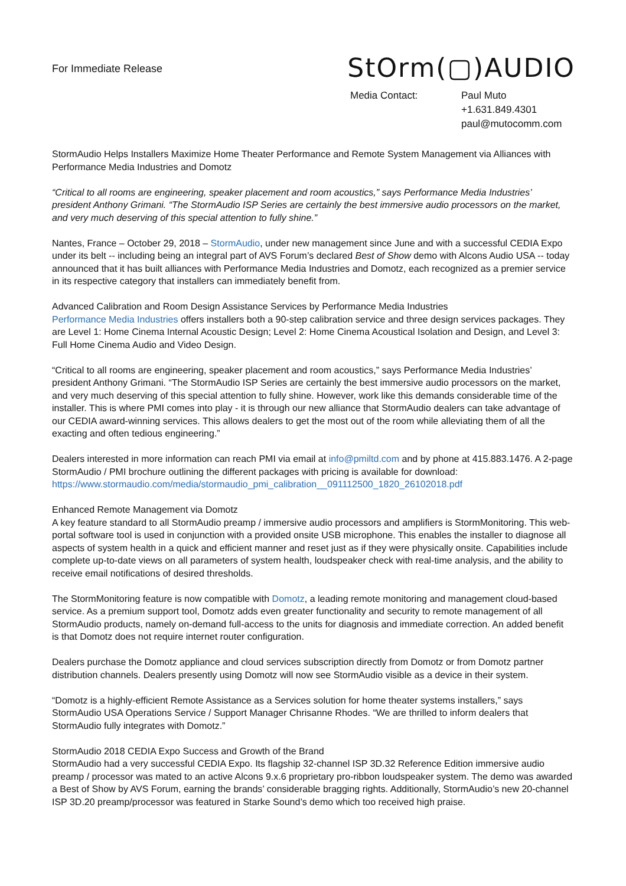For Immediate Release
StOrm(▢)AUDIO
Media Contact: Paul Muto
+1.631.849.4301
paul@mutocomm.com
StormAudio Helps Installers Maximize Home Theater Performance and Remote System Management via Alliances with Performance Media Industries and Domotz
“Critical to all rooms are engineering, speaker placement and room acoustics,” says Performance Media Industries’ president Anthony Grimani. “The StormAudio ISP Series are certainly the best immersive audio processors on the market, and very much deserving of this special attention to fully shine.”
Nantes, France – October 29, 2018 – StormAudio, under new management since June and with a successful CEDIA Expo under its belt -- including being an integral part of AVS Forum’s declared Best of Show demo with Alcons Audio USA -- today announced that it has built alliances with Performance Media Industries and Domotz, each recognized as a premier service in its respective category that installers can immediately benefit from.
Advanced Calibration and Room Design Assistance Services by Performance Media Industries
Performance Media Industries offers installers both a 90-step calibration service and three design services packages. They are Level 1: Home Cinema Internal Acoustic Design; Level 2: Home Cinema Acoustical Isolation and Design, and Level 3: Full Home Cinema Audio and Video Design.
“Critical to all rooms are engineering, speaker placement and room acoustics,” says Performance Media Industries’ president Anthony Grimani. “The StormAudio ISP Series are certainly the best immersive audio processors on the market, and very much deserving of this special attention to fully shine. However, work like this demands considerable time of the installer. This is where PMI comes into play - it is through our new alliance that StormAudio dealers can take advantage of our CEDIA award-winning services. This allows dealers to get the most out of the room while alleviating them of all the exacting and often tedious engineering.”
Dealers interested in more information can reach PMI via email at info@pmiltd.com and by phone at 415.883.1476. A 2-page StormAudio / PMI brochure outlining the different packages with pricing is available for download: https://www.stormaudio.com/media/stormaudio_pmi_calibration__091112500_1820_26102018.pdf
Enhanced Remote Management via Domotz
A key feature standard to all StormAudio preamp / immersive audio processors and amplifiers is StormMonitoring. This web-portal software tool is used in conjunction with a provided onsite USB microphone. This enables the installer to diagnose all aspects of system health in a quick and efficient manner and reset just as if they were physically onsite. Capabilities include complete up-to-date views on all parameters of system health, loudspeaker check with real-time analysis, and the ability to receive email notifications of desired thresholds.
The StormMonitoring feature is now compatible with Domotz, a leading remote monitoring and management cloud-based service. As a premium support tool, Domotz adds even greater functionality and security to remote management of all StormAudio products, namely on-demand full-access to the units for diagnosis and immediate correction. An added benefit is that Domotz does not require internet router configuration.
Dealers purchase the Domotz appliance and cloud services subscription directly from Domotz or from Domotz partner distribution channels. Dealers presently using Domotz will now see StormAudio visible as a device in their system.
“Domotz is a highly-efficient Remote Assistance as a Services solution for home theater systems installers,” says StormAudio USA Operations Service / Support Manager Chrisanne Rhodes. “We are thrilled to inform dealers that StormAudio fully integrates with Domotz.”
StormAudio 2018 CEDIA Expo Success and Growth of the Brand
StormAudio had a very successful CEDIA Expo. Its flagship 32-channel ISP 3D.32 Reference Edition immersive audio preamp / processor was mated to an active Alcons 9.x.6 proprietary pro-ribbon loudspeaker system. The demo was awarded a Best of Show by AVS Forum, earning the brands’ considerable bragging rights. Additionally, StormAudio’s new 20-channel ISP 3D.20 preamp/processor was featured in Starke Sound’s demo which too received high praise.